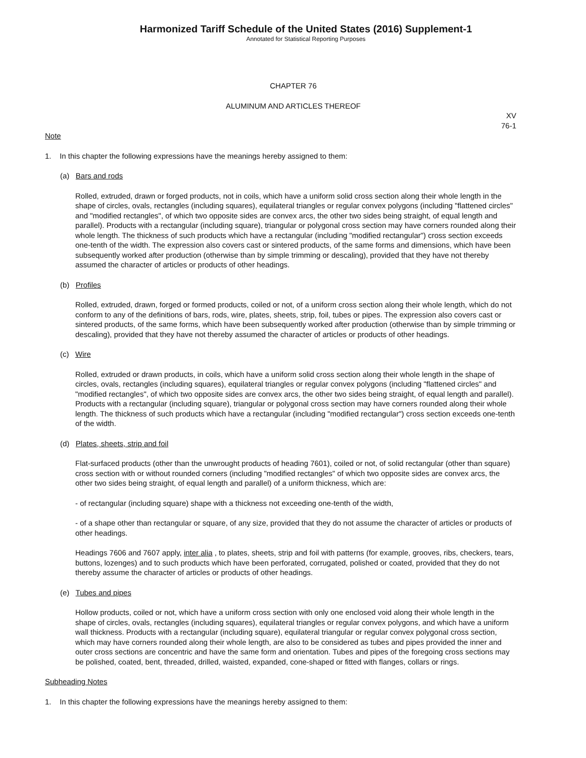Harmonized Tariff Schedule of the United States (2016) Supplement-1
Annotated for Statistical Reporting Purposes
CHAPTER 76
ALUMINUM AND ARTICLES THEREOF
XV
76-1
Note
1. In this chapter the following expressions have the meanings hereby assigned to them:
(a) Bars and rods
Rolled, extruded, drawn or forged products, not in coils, which have a uniform solid cross section along their whole length in the shape of circles, ovals, rectangles (including squares), equilateral triangles or regular convex polygons (including "flattened circles" and "modified rectangles", of which two opposite sides are convex arcs, the other two sides being straight, of equal length and parallel). Products with a rectangular (including square), triangular or polygonal cross section may have corners rounded along their whole length. The thickness of such products which have a rectangular (including "modified rectangular") cross section exceeds one-tenth of the width. The expression also covers cast or sintered products, of the same forms and dimensions, which have been subsequently worked after production (otherwise than by simple trimming or descaling), provided that they have not thereby assumed the character of articles or products of other headings.
(b) Profiles
Rolled, extruded, drawn, forged or formed products, coiled or not, of a uniform cross section along their whole length, which do not conform to any of the definitions of bars, rods, wire, plates, sheets, strip, foil, tubes or pipes. The expression also covers cast or sintered products, of the same forms, which have been subsequently worked after production (otherwise than by simple trimming or descaling), provided that they have not thereby assumed the character of articles or products of other headings.
(c) Wire
Rolled, extruded or drawn products, in coils, which have a uniform solid cross section along their whole length in the shape of circles, ovals, rectangles (including squares), equilateral triangles or regular convex polygons (including "flattened circles" and "modified rectangles", of which two opposite sides are convex arcs, the other two sides being straight, of equal length and parallel). Products with a rectangular (including square), triangular or polygonal cross section may have corners rounded along their whole length. The thickness of such products which have a rectangular (including "modified rectangular") cross section exceeds one-tenth of the width.
(d) Plates, sheets, strip and foil
Flat-surfaced products (other than the unwrought products of heading 7601), coiled or not, of solid rectangular (other than square) cross section with or without rounded corners (including "modified rectangles" of which two opposite sides are convex arcs, the other two sides being straight, of equal length and parallel) of a uniform thickness, which are:
- of rectangular (including square) shape with a thickness not exceeding one-tenth of the width,
- of a shape other than rectangular or square, of any size, provided that they do not assume the character of articles or products of other headings.
Headings 7606 and 7607 apply, inter alia , to plates, sheets, strip and foil with patterns (for example, grooves, ribs, checkers, tears, buttons, lozenges) and to such products which have been perforated, corrugated, polished or coated, provided that they do not thereby assume the character of articles or products of other headings.
(e) Tubes and pipes
Hollow products, coiled or not, which have a uniform cross section with only one enclosed void along their whole length in the shape of circles, ovals, rectangles (including squares), equilateral triangles or regular convex polygons, and which have a uniform wall thickness. Products with a rectangular (including square), equilateral triangular or regular convex polygonal cross section, which may have corners rounded along their whole length, are also to be considered as tubes and pipes provided the inner and outer cross sections are concentric and have the same form and orientation. Tubes and pipes of the foregoing cross sections may be polished, coated, bent, threaded, drilled, waisted, expanded, cone-shaped or fitted with flanges, collars or rings.
Subheading Notes
1. In this chapter the following expressions have the meanings hereby assigned to them: